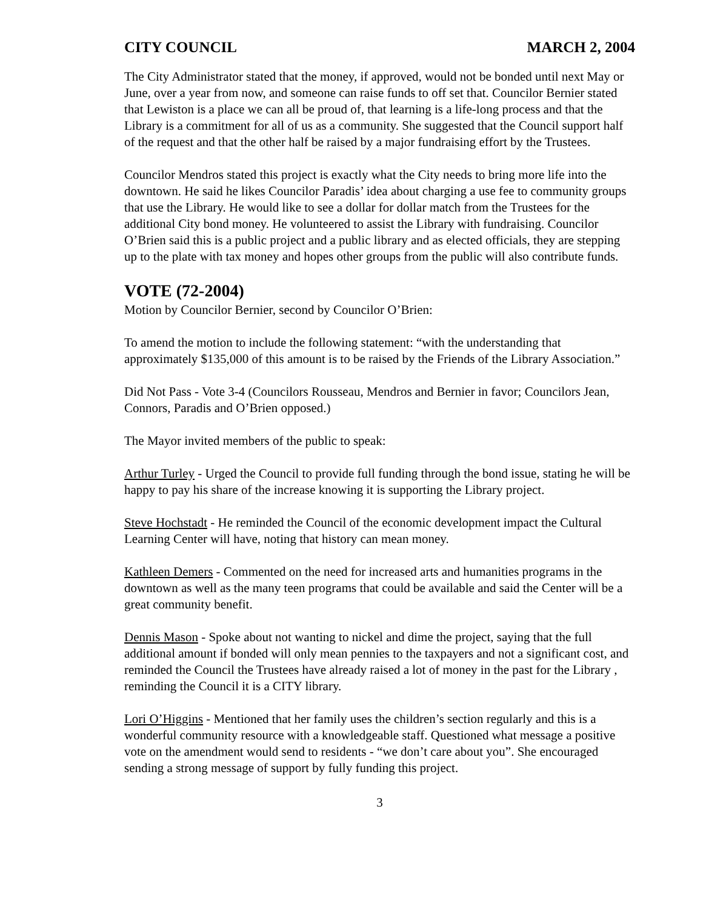CITY COUNCIL MARCH 2, 2004
The City Administrator stated that the money, if approved, would not be bonded until next May or June, over a year from now, and someone can raise funds to off set that. Councilor Bernier stated that Lewiston is a place we can all be proud of, that learning is a life-long process and that the Library is a commitment for all of us as a community. She suggested that the Council support half of the request and that the other half be raised by a major fundraising effort by the Trustees.
Councilor Mendros stated this project is exactly what the City needs to bring more life into the downtown. He said he likes Councilor Paradis’ idea about charging a use fee to community groups that use the Library. He would like to see a dollar for dollar match from the Trustees for the additional City bond money. He volunteered to assist the Library with fundraising. Councilor O’Brien said this is a public project and a public library and as elected officials, they are stepping up to the plate with tax money and hopes other groups from the public will also contribute funds.
VOTE (72-2004)
Motion by Councilor Bernier, second by Councilor O’Brien:
To amend the motion to include the following statement: “with the understanding that approximately $135,000 of this amount is to be raised by the Friends of the Library Association.”
Did Not Pass - Vote 3-4 (Councilors Rousseau, Mendros and Bernier in favor; Councilors Jean, Connors, Paradis and O’Brien opposed.)
The Mayor invited members of the public to speak:
Arthur Turley - Urged the Council to provide full funding through the bond issue, stating he will be happy to pay his share of the increase knowing it is supporting the Library project.
Steve Hochstadt - He reminded the Council of the economic development impact the Cultural Learning Center will have, noting that history can mean money.
Kathleen Demers - Commented on the need for increased arts and humanities programs in the downtown as well as the many teen programs that could be available and said the Center will be a great community benefit.
Dennis Mason - Spoke about not wanting to nickel and dime the project, saying that the full additional amount if bonded will only mean pennies to the taxpayers and not a significant cost, and reminded the Council the Trustees have already raised a lot of money in the past for the Library , reminding the Council it is a CITY library.
Lori O’Higgins - Mentioned that her family uses the children’s section regularly and this is a wonderful community resource with a knowledgeable staff. Questioned what message a positive vote on the amendment would send to residents - “we don’t care about you”. She encouraged sending a strong message of support by fully funding this project.
3